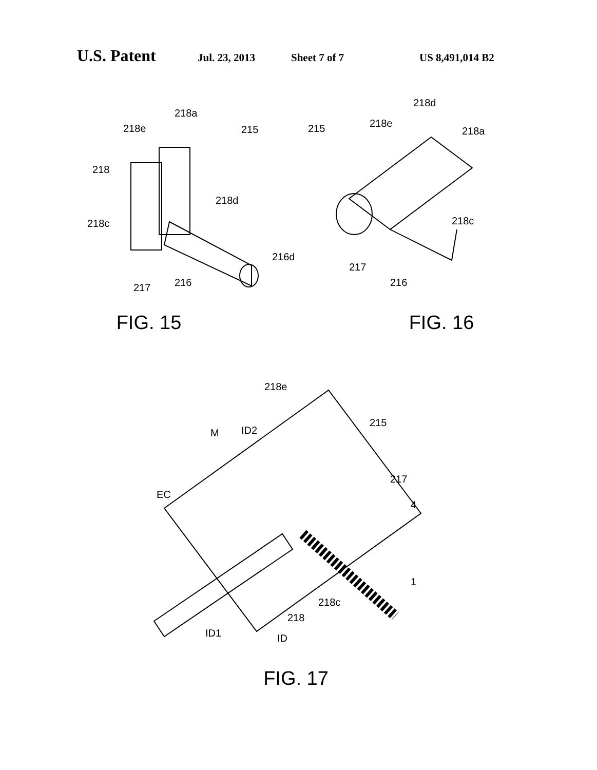U.S. Patent Jul. 23, 2013 Sheet 7 of 7 US 8,491,014 B2
218a
218e
215
218
218d
218c
216d
217
216
FIG. 15
218d
218e
218a
215
218c
217
216
FIG. 16
218e
M
ID2
215
217
EC
4
1
218c
218
ID1
ID
FIG. 17